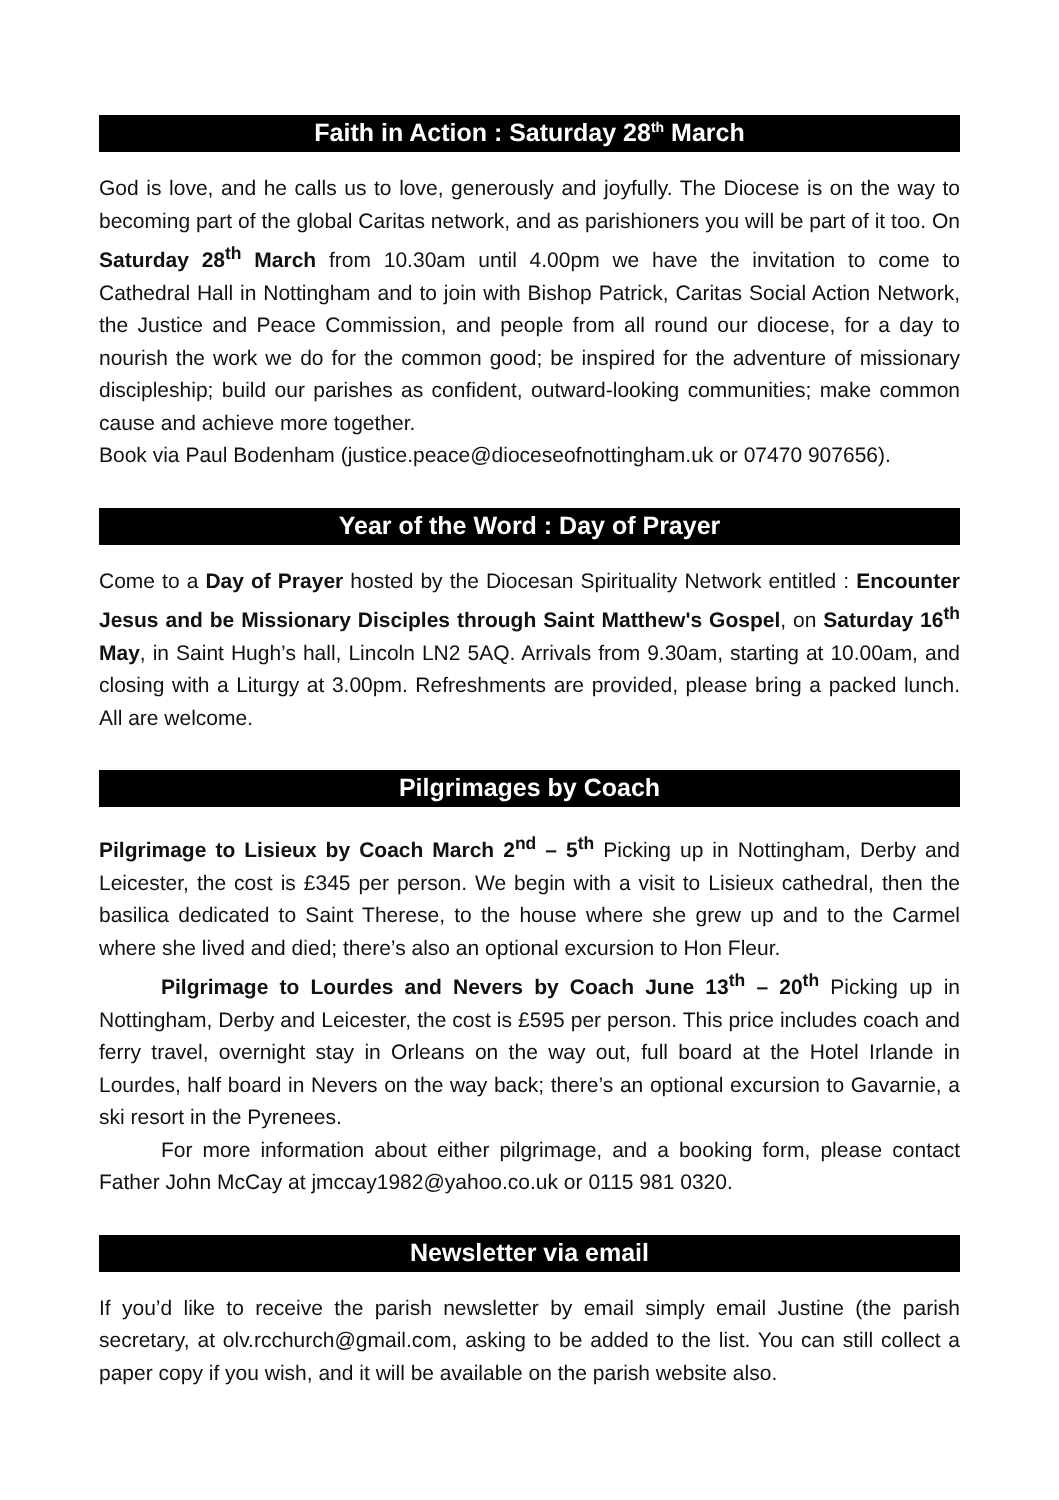Faith in Action : Saturday 28<sup>th</sup> March
God is love, and he calls us to love, generously and joyfully. The Diocese is on the way to becoming part of the global Caritas network, and as parishioners you will be part of it too. On Saturday 28<sup>th</sup> March from 10.30am until 4.00pm we have the invitation to come to Cathedral Hall in Nottingham and to join with Bishop Patrick, Caritas Social Action Network, the Justice and Peace Commission, and people from all round our diocese, for a day to nourish the work we do for the common good; be inspired for the adventure of missionary discipleship; build our parishes as confident, outward-looking communities; make common cause and achieve more together.
Book via Paul Bodenham (justice.peace@dioceseofnottingham.uk or 07470 907656).
Year of the Word : Day of Prayer
Come to a Day of Prayer hosted by the Diocesan Spirituality Network entitled : Encounter Jesus and be Missionary Disciples through Saint Matthew's Gospel, on Saturday 16<sup>th</sup> May, in Saint Hugh’s hall, Lincoln LN2 5AQ. Arrivals from 9.30am, starting at 10.00am, and closing with a Liturgy at 3.00pm. Refreshments are provided, please bring a packed lunch. All are welcome.
Pilgrimages by Coach
Pilgrimage to Lisieux by Coach March 2<sup>nd</sup> – 5<sup>th</sup> Picking up in Nottingham, Derby and Leicester, the cost is £345 per person. We begin with a visit to Lisieux cathedral, then the basilica dedicated to Saint Therese, to the house where she grew up and to the Carmel where she lived and died; there’s also an optional excursion to Hon Fleur.
Pilgrimage to Lourdes and Nevers by Coach June 13<sup>th</sup> – 20<sup>th</sup> Picking up in Nottingham, Derby and Leicester, the cost is £595 per person. This price includes coach and ferry travel, overnight stay in Orleans on the way out, full board at the Hotel Irlande in Lourdes, half board in Nevers on the way back; there’s an optional excursion to Gavarnie, a ski resort in the Pyrenees.
For more information about either pilgrimage, and a booking form, please contact Father John McCay at jmccay1982@yahoo.co.uk or 0115 981 0320.
Newsletter via email
If you’d like to receive the parish newsletter by email simply email Justine (the parish secretary, at olv.rcchurch@gmail.com, asking to be added to the list. You can still collect a paper copy if you wish, and it will be available on the parish website also.